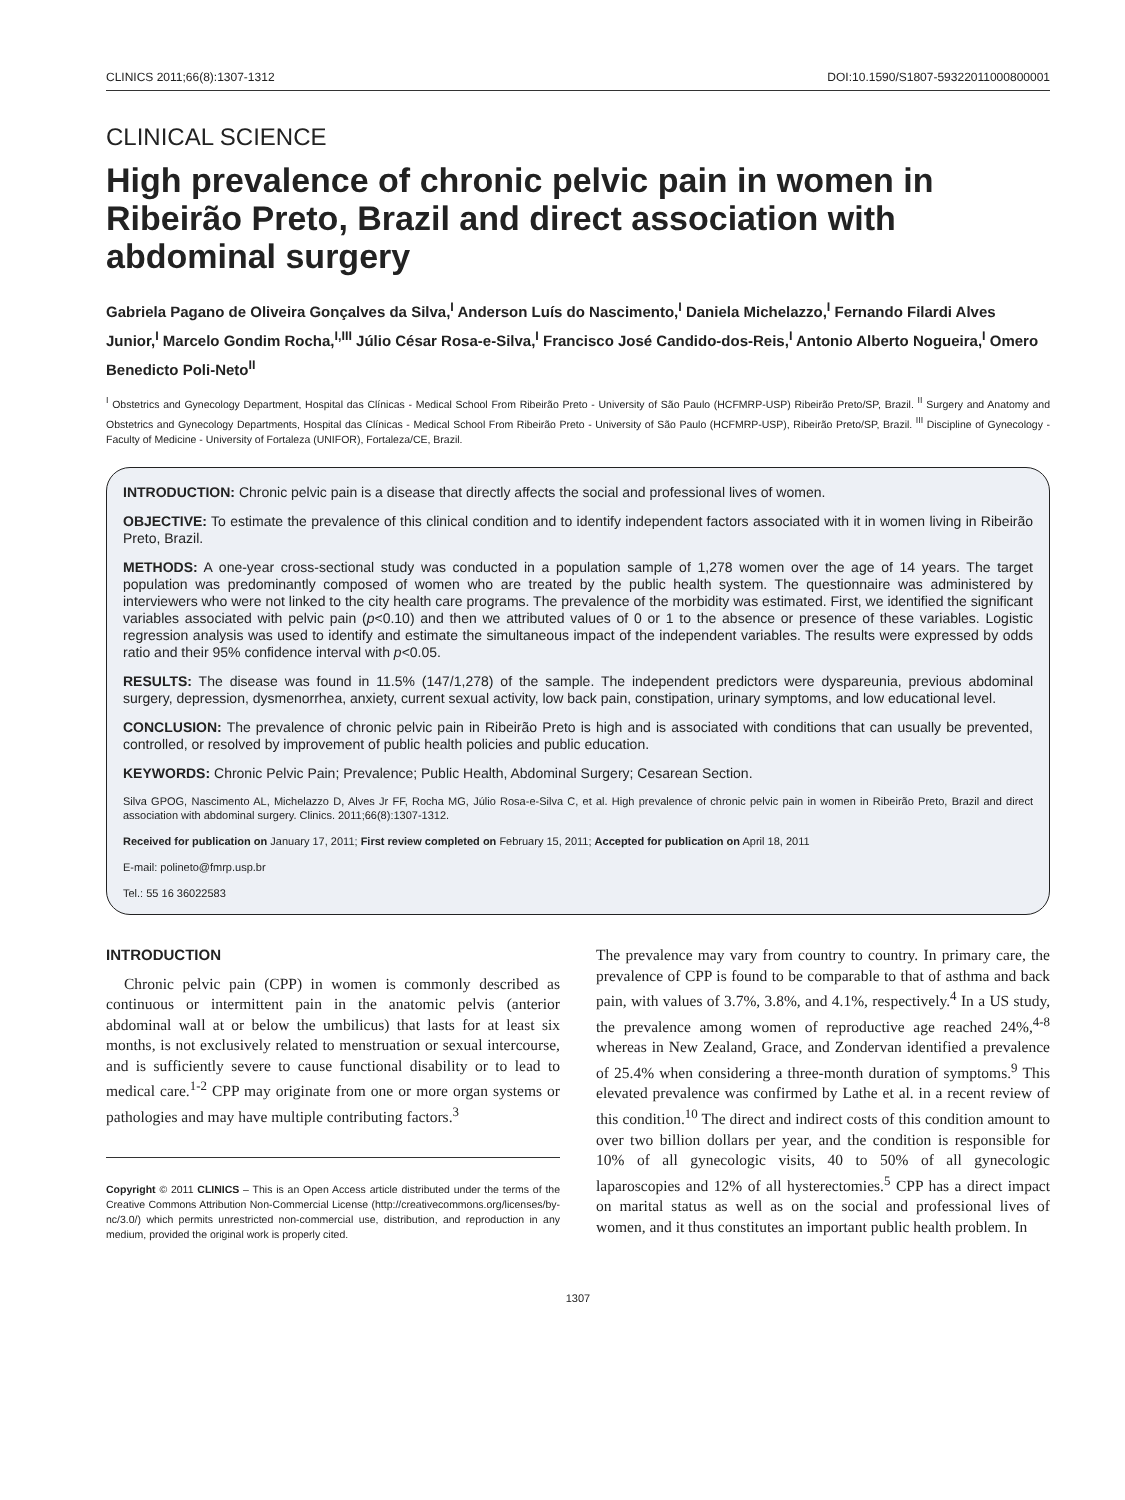CLINICS 2011;66(8):1307-1312 DOI:10.1590/S1807-59322011000800001
CLINICAL SCIENCE
High prevalence of chronic pelvic pain in women in Ribeirão Preto, Brazil and direct association with abdominal surgery
Gabriela Pagano de Oliveira Gonçalves da Silva,<sup>I</sup> Anderson Luís do Nascimento,<sup>I</sup> Daniela Michelazzo,<sup>I</sup> Fernando Filardi Alves Junior,<sup>I</sup> Marcelo Gondim Rocha,<sup>I,III</sup> Júlio César Rosa-e-Silva,<sup>I</sup> Francisco José Candido-dos-Reis,<sup>I</sup> Antonio Alberto Nogueira,<sup>I</sup> Omero Benedicto Poli-Neto<sup>II</sup>
<sup>I</sup> Obstetrics and Gynecology Department, Hospital das Clínicas - Medical School From Ribeirão Preto - University of São Paulo (HCFMRP-USP) Ribeirão Preto/SP, Brazil. <sup>II</sup> Surgery and Anatomy and Obstetrics and Gynecology Departments, Hospital das Clínicas - Medical School From Ribeirão Preto - University of São Paulo (HCFMRP-USP), Ribeirão Preto/SP, Brazil. <sup>III</sup> Discipline of Gynecology - Faculty of Medicine - University of Fortaleza (UNIFOR), Fortaleza/CE, Brazil.
INTRODUCTION: Chronic pelvic pain is a disease that directly affects the social and professional lives of women.
OBJECTIVE: To estimate the prevalence of this clinical condition and to identify independent factors associated with it in women living in Ribeirão Preto, Brazil.
METHODS: A one-year cross-sectional study was conducted in a population sample of 1,278 women over the age of 14 years. The target population was predominantly composed of women who are treated by the public health system. The questionnaire was administered by interviewers who were not linked to the city health care programs. The prevalence of the morbidity was estimated. First, we identified the significant variables associated with pelvic pain (p<0.10) and then we attributed values of 0 or 1 to the absence or presence of these variables. Logistic regression analysis was used to identify and estimate the simultaneous impact of the independent variables. The results were expressed by odds ratio and their 95% confidence interval with p<0.05.
RESULTS: The disease was found in 11.5% (147/1,278) of the sample. The independent predictors were dyspareunia, previous abdominal surgery, depression, dysmenorrhea, anxiety, current sexual activity, low back pain, constipation, urinary symptoms, and low educational level.
CONCLUSION: The prevalence of chronic pelvic pain in Ribeirão Preto is high and is associated with conditions that can usually be prevented, controlled, or resolved by improvement of public health policies and public education.
KEYWORDS: Chronic Pelvic Pain; Prevalence; Public Health, Abdominal Surgery; Cesarean Section.
Silva GPOG, Nascimento AL, Michelazzo D, Alves Jr FF, Rocha MG, Júlio Rosa-e-Silva C, et al. High prevalence of chronic pelvic pain in women in Ribeirão Preto, Brazil and direct association with abdominal surgery. Clinics. 2011;66(8):1307-1312.
Received for publication on January 17, 2011; First review completed on February 15, 2011; Accepted for publication on April 18, 2011
E-mail: polineto@fmrp.usp.br
Tel.: 55 16 36022583
INTRODUCTION
Chronic pelvic pain (CPP) in women is commonly described as continuous or intermittent pain in the anatomic pelvis (anterior abdominal wall at or below the umbilicus) that lasts for at least six months, is not exclusively related to menstruation or sexual intercourse, and is sufficiently severe to cause functional disability or to lead to medical care.<sup>1-2</sup> CPP may originate from one or more organ systems or pathologies and may have multiple contributing factors.<sup>3</sup>
Copyright © 2011 CLINICS – This is an Open Access article distributed under the terms of the Creative Commons Attribution Non-Commercial License (http://creativecommons.org/licenses/by-nc/3.0/) which permits unrestricted non-commercial use, distribution, and reproduction in any medium, provided the original work is properly cited.
The prevalence may vary from country to country. In primary care, the prevalence of CPP is found to be comparable to that of asthma and back pain, with values of 3.7%, 3.8%, and 4.1%, respectively.<sup>4</sup> In a US study, the prevalence among women of reproductive age reached 24%,<sup>4-8</sup> whereas in New Zealand, Grace, and Zondervan identified a prevalence of 25.4% when considering a three-month duration of symptoms.<sup>9</sup> This elevated prevalence was confirmed by Lathe et al. in a recent review of this condition.<sup>10</sup> The direct and indirect costs of this condition amount to over two billion dollars per year, and the condition is responsible for 10% of all gynecologic visits, 40 to 50% of all gynecologic laparoscopies and 12% of all hysterectomies.<sup>5</sup> CPP has a direct impact on marital status as well as on the social and professional lives of women, and it thus constitutes an important public health problem. In
1307